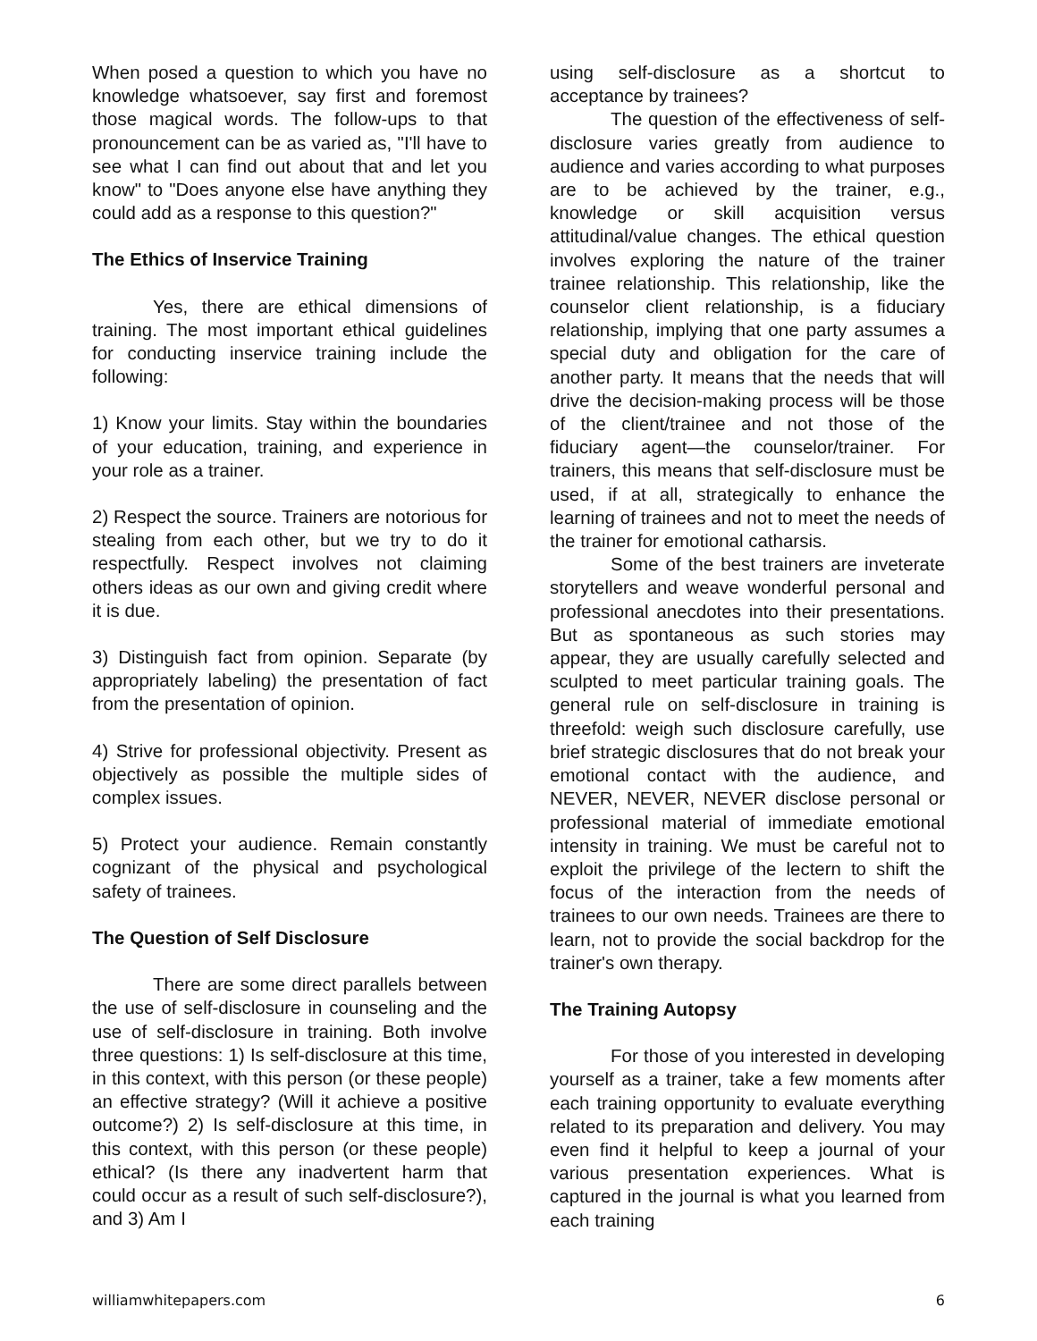When posed a question to which you have no knowledge whatsoever, say first and foremost those magical words. The follow-ups to that pronouncement can be as varied as, "I'll have to see what I can find out about that and let you know" to "Does anyone else have anything they could add as a response to this question?"
The Ethics of Inservice Training
Yes, there are ethical dimensions of training. The most important ethical guidelines for conducting inservice training include the following:
1) Know your limits. Stay within the boundaries of your education, training, and experience in your role as a trainer.
2) Respect the source. Trainers are notorious for stealing from each other, but we try to do it respectfully. Respect involves not claiming others ideas as our own and giving credit where it is due.
3) Distinguish fact from opinion. Separate (by appropriately labeling) the presentation of fact from the presentation of opinion.
4) Strive for professional objectivity. Present as objectively as possible the multiple sides of complex issues.
5) Protect your audience. Remain constantly cognizant of the physical and psychological safety of trainees.
The Question of Self Disclosure
There are some direct parallels between the use of self-disclosure in counseling and the use of self-disclosure in training. Both involve three questions: 1) Is self-disclosure at this time, in this context, with this person (or these people) an effective strategy? (Will it achieve a positive outcome?) 2) Is self-disclosure at this time, in this context, with this person (or these people) ethical? (Is there any inadvertent harm that could occur as a result of such self-disclosure?), and 3) Am I
using self-disclosure as a shortcut to acceptance by trainees?
The question of the effectiveness of self-disclosure varies greatly from audience to audience and varies according to what purposes are to be achieved by the trainer, e.g., knowledge or skill acquisition versus attitudinal/value changes. The ethical question involves exploring the nature of the trainer trainee relationship. This relationship, like the counselor client relationship, is a fiduciary relationship, implying that one party assumes a special duty and obligation for the care of another party. It means that the needs that will drive the decision-making process will be those of the client/trainee and not those of the fiduciary agent—the counselor/trainer. For trainers, this means that self-disclosure must be used, if at all, strategically to enhance the learning of trainees and not to meet the needs of the trainer for emotional catharsis.
Some of the best trainers are inveterate storytellers and weave wonderful personal and professional anecdotes into their presentations. But as spontaneous as such stories may appear, they are usually carefully selected and sculpted to meet particular training goals. The general rule on self-disclosure in training is threefold: weigh such disclosure carefully, use brief strategic disclosures that do not break your emotional contact with the audience, and NEVER, NEVER, NEVER disclose personal or professional material of immediate emotional intensity in training. We must be careful not to exploit the privilege of the lectern to shift the focus of the interaction from the needs of trainees to our own needs. Trainees are there to learn, not to provide the social backdrop for the trainer's own therapy.
The Training Autopsy
For those of you interested in developing yourself as a trainer, take a few moments after each training opportunity to evaluate everything related to its preparation and delivery. You may even find it helpful to keep a journal of your various presentation experiences. What is captured in the journal is what you learned from each training
williamwhitepapers.com 6